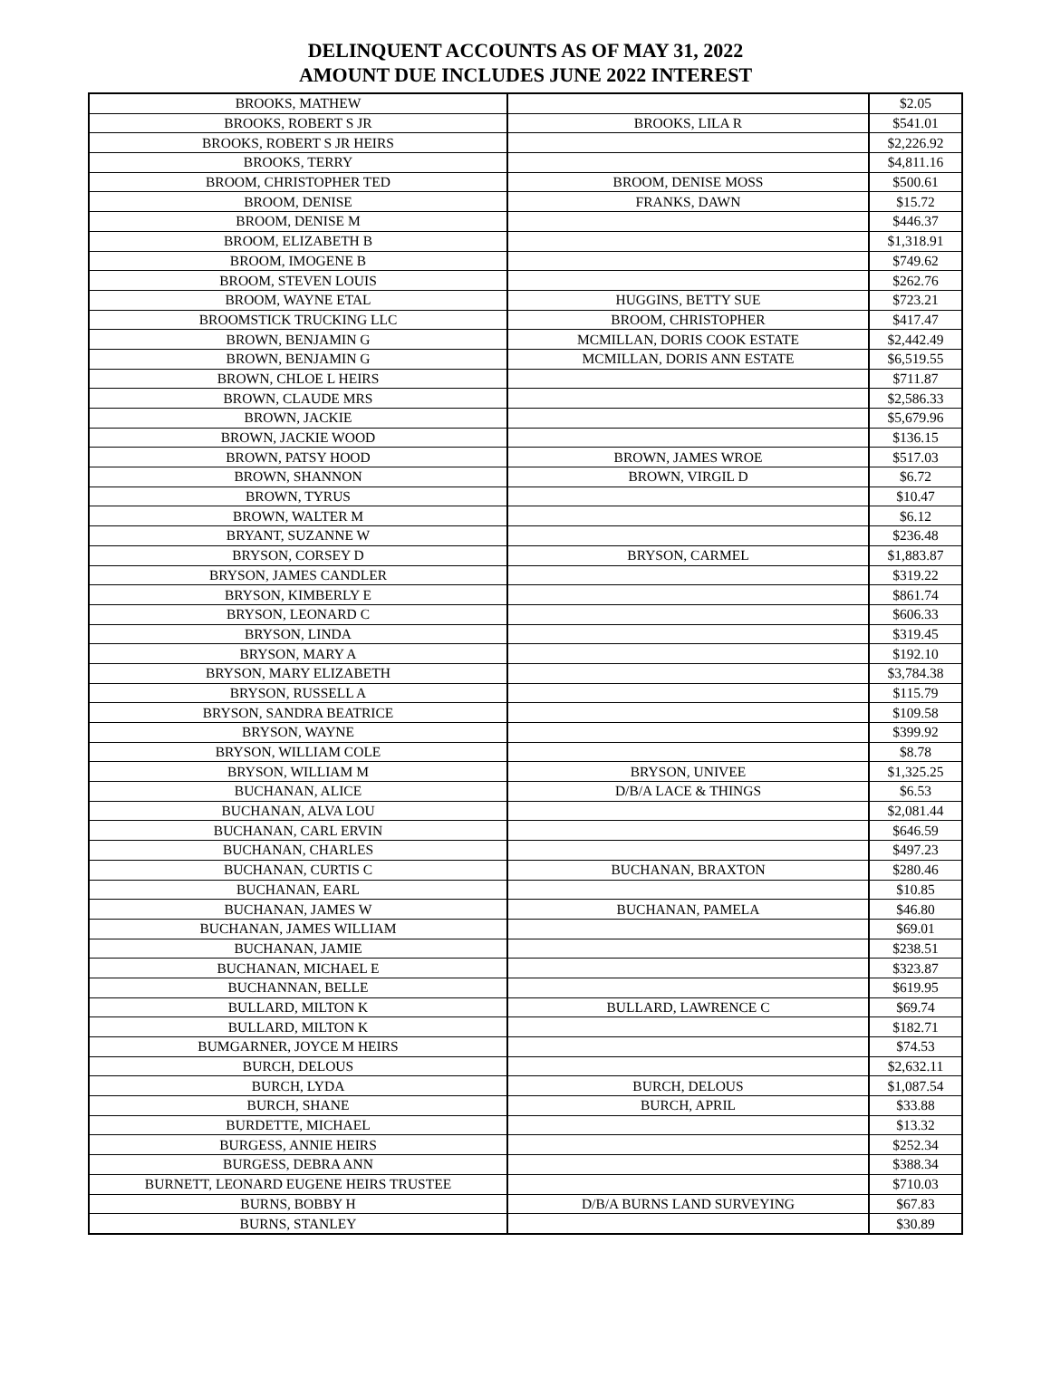DELINQUENT ACCOUNTS AS OF MAY 31, 2022
AMOUNT DUE INCLUDES JUNE 2022 INTEREST
| BROOKS, MATHEW | | $2.05 |
| BROOKS, ROBERT S JR | BROOKS, LILA R | $541.01 |
| BROOKS, ROBERT S JR HEIRS | | $2,226.92 |
| BROOKS, TERRY | | $4,811.16 |
| BROOM, CHRISTOPHER TED | BROOM, DENISE MOSS | $500.61 |
| BROOM, DENISE | FRANKS, DAWN | $15.72 |
| BROOM, DENISE M | | $446.37 |
| BROOM, ELIZABETH B | | $1,318.91 |
| BROOM, IMOGENE B | | $749.62 |
| BROOM, STEVEN LOUIS | | $262.76 |
| BROOM, WAYNE ETAL | HUGGINS, BETTY SUE | $723.21 |
| BROOMSTICK TRUCKING LLC | BROOM, CHRISTOPHER | $417.47 |
| BROWN, BENJAMIN G | MCMILLAN, DORIS COOK ESTATE | $2,442.49 |
| BROWN, BENJAMIN G | MCMILLAN, DORIS ANN ESTATE | $6,519.55 |
| BROWN, CHLOE L HEIRS | | $711.87 |
| BROWN, CLAUDE MRS | | $2,586.33 |
| BROWN, JACKIE | | $5,679.96 |
| BROWN, JACKIE WOOD | | $136.15 |
| BROWN, PATSY HOOD | BROWN, JAMES WROE | $517.03 |
| BROWN, SHANNON | BROWN, VIRGIL D | $6.72 |
| BROWN, TYRUS | | $10.47 |
| BROWN, WALTER M | | $6.12 |
| BRYANT, SUZANNE W | | $236.48 |
| BRYSON, CORSEY D | BRYSON, CARMEL | $1,883.87 |
| BRYSON, JAMES CANDLER | | $319.22 |
| BRYSON, KIMBERLY E | | $861.74 |
| BRYSON, LEONARD C | | $606.33 |
| BRYSON, LINDA | | $319.45 |
| BRYSON, MARY A | | $192.10 |
| BRYSON, MARY ELIZABETH | | $3,784.38 |
| BRYSON, RUSSELL A | | $115.79 |
| BRYSON, SANDRA BEATRICE | | $109.58 |
| BRYSON, WAYNE | | $399.92 |
| BRYSON, WILLIAM COLE | | $8.78 |
| BRYSON, WILLIAM M | BRYSON, UNIVEE | $1,325.25 |
| BUCHANAN, ALICE | D/B/A LACE & THINGS | $6.53 |
| BUCHANAN, ALVA LOU | | $2,081.44 |
| BUCHANAN, CARL ERVIN | | $646.59 |
| BUCHANAN, CHARLES | | $497.23 |
| BUCHANAN, CURTIS C | BUCHANAN, BRAXTON | $280.46 |
| BUCHANAN, EARL | | $10.85 |
| BUCHANAN, JAMES W | BUCHANAN, PAMELA | $46.80 |
| BUCHANAN, JAMES WILLIAM | | $69.01 |
| BUCHANAN, JAMIE | | $238.51 |
| BUCHANAN, MICHAEL E | | $323.87 |
| BUCHANNAN, BELLE | | $619.95 |
| BULLARD, MILTON K | BULLARD, LAWRENCE C | $69.74 |
| BULLARD, MILTON K | | $182.71 |
| BUMGARNER, JOYCE M HEIRS | | $74.53 |
| BURCH, DELOUS | | $2,632.11 |
| BURCH, LYDA | BURCH, DELOUS | $1,087.54 |
| BURCH, SHANE | BURCH, APRIL | $33.88 |
| BURDETTE, MICHAEL | | $13.32 |
| BURGESS, ANNIE HEIRS | | $252.34 |
| BURGESS, DEBRA ANN | | $388.34 |
| BURNETT, LEONARD EUGENE HEIRS TRUSTEE | | $710.03 |
| BURNS, BOBBY H | D/B/A BURNS LAND SURVEYING | $67.83 |
| BURNS, STANLEY | | $30.89 |